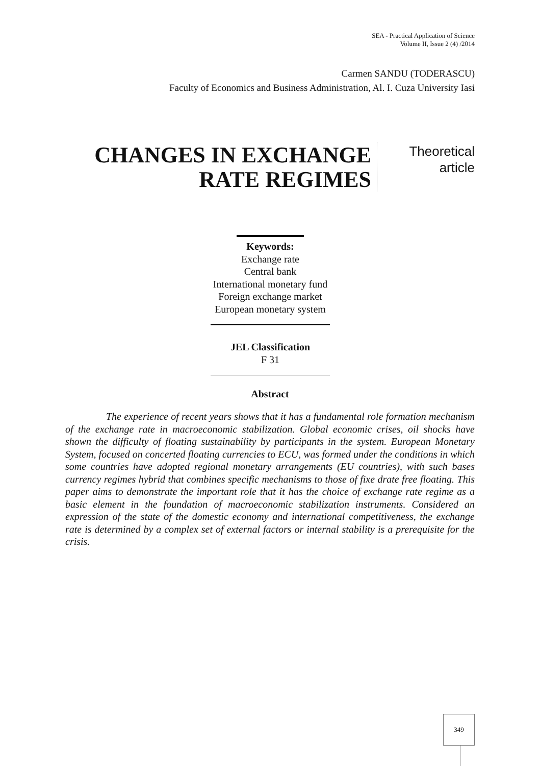SEA - Practical Application of Science
Volume II, Issue 2 (4) /2014
Carmen SANDU (TODERASCU)
Faculty of Economics and Business Administration, Al. I. Cuza University Iasi
CHANGES IN EXCHANGE RATE REGIMES
Theoretical
article
Keywords:
Exchange rate
Central bank
International monetary fund
Foreign exchange market
European monetary system
JEL Classification
F 31
Abstract
The experience of recent years shows that it has a fundamental role formation mechanism of the exchange rate in macroeconomic stabilization. Global economic crises, oil shocks have shown the difficulty of floating sustainability by participants in the system. European Monetary System, focused on concerted floating currencies to ECU, was formed under the conditions in which some countries have adopted regional monetary arrangements (EU countries), with such bases currency regimes hybrid that combines specific mechanisms to those of fixe drate free floating. This paper aims to demonstrate the important role that it has the choice of exchange rate regime as a basic element in the foundation of macroeconomic stabilization instruments. Considered an expression of the state of the domestic economy and international competitiveness, the exchange rate is determined by a complex set of external factors or internal stability is a prerequisite for the crisis.
349